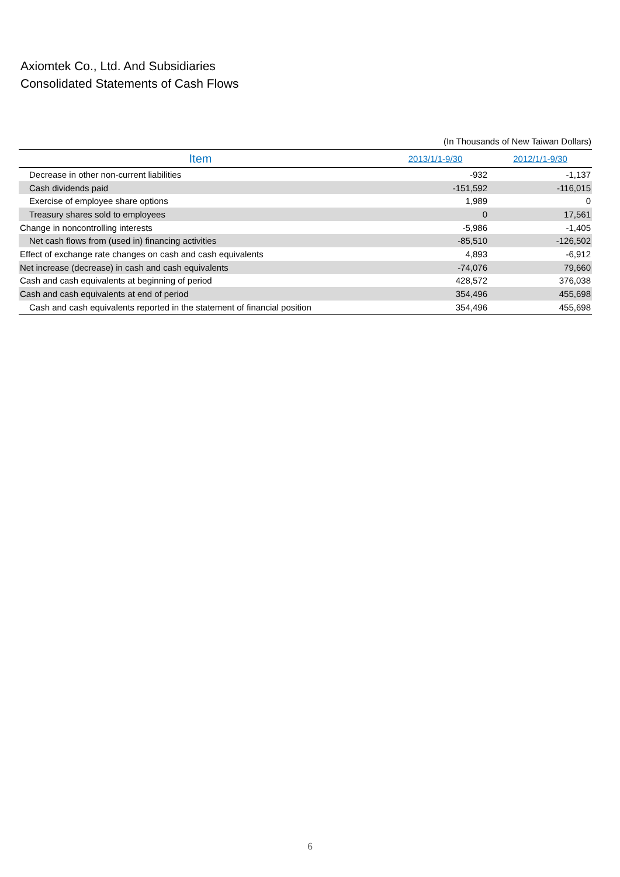Axiomtek Co., Ltd. And Subsidiaries
Consolidated Statements of Cash Flows
(In Thousands of New Taiwan Dollars)
| Item | 2013/1/1-9/30 | 2012/1/1-9/30 |
| --- | --- | --- |
| Decrease in other non-current liabilities | -932 | -1,137 |
| Cash dividends paid | -151,592 | -116,015 |
| Exercise of employee share options | 1,989 | 0 |
| Treasury shares sold to employees | 0 | 17,561 |
| Change in noncontrolling interests | -5,986 | -1,405 |
| Net cash flows from (used in) financing activities | -85,510 | -126,502 |
| Effect of exchange rate changes on cash and cash equivalents | 4,893 | -6,912 |
| Net increase (decrease) in cash and cash equivalents | -74,076 | 79,660 |
| Cash and cash equivalents at beginning of period | 428,572 | 376,038 |
| Cash and cash equivalents at end of period | 354,496 | 455,698 |
| Cash and cash equivalents reported in the statement of financial position | 354,496 | 455,698 |
6